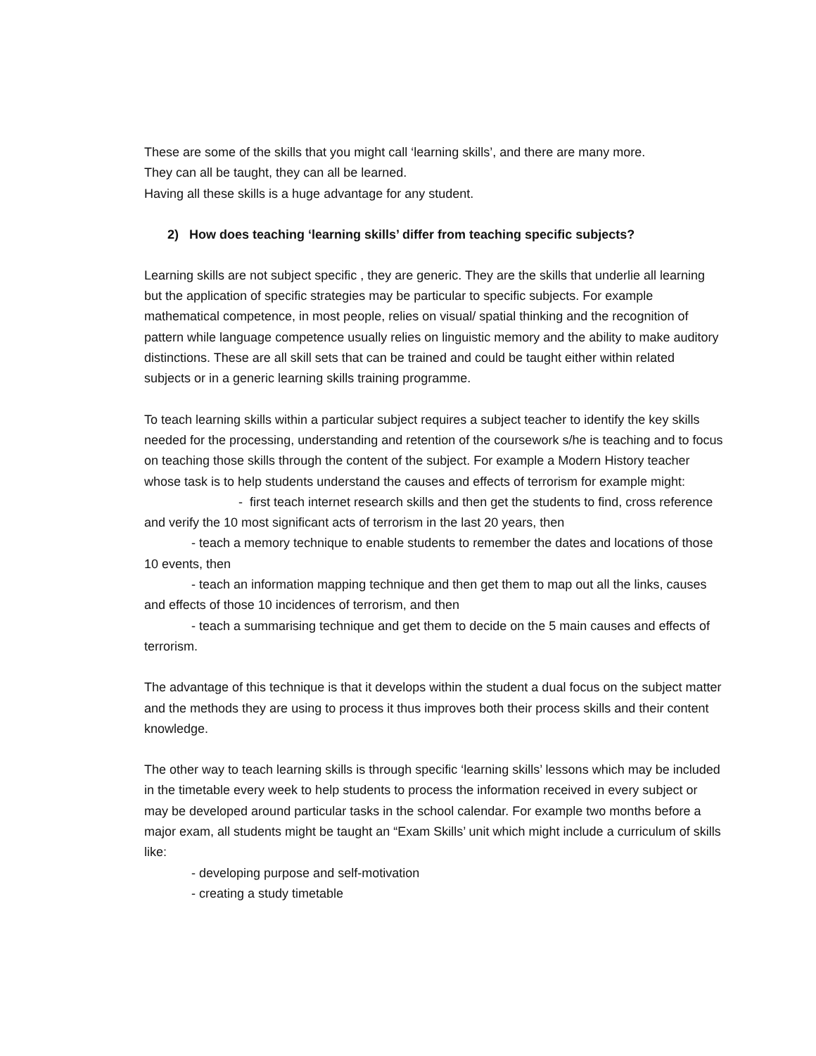These are some of the skills that you might call ‘learning skills’, and there are many more.
They can all be taught, they can all be learned.
Having all these skills is a huge advantage for any student.
2) How does teaching ‘learning skills’ differ from teaching specific subjects?
Learning skills are not subject specific , they are generic. They are the skills that underlie all learning but the application of specific strategies may be particular to specific subjects. For example mathematical competence, in most people, relies on visual/ spatial thinking and the recognition of pattern while language competence usually relies on linguistic memory and the ability to make auditory distinctions. These are all skill sets that can be trained and could be taught either within related subjects or in a generic learning skills training programme.
To teach learning skills within a particular subject requires a subject teacher to identify the key skills needed for the processing, understanding and retention of the coursework s/he is teaching and to focus on teaching those skills through the content of the subject. For example a Modern History teacher whose task is to help students understand the causes and effects of terrorism for example might:
- first teach internet research skills and then get the students to find, cross reference and verify the 10 most significant acts of terrorism in the last 20 years, then
- teach a memory technique to enable students to remember the dates and locations of those 10 events, then
- teach an information mapping technique and then get them to map out all the links, causes and effects of those 10 incidences of terrorism, and then
- teach a summarising technique and get them to decide on the 5 main causes and effects of terrorism.
The advantage of this technique is that it develops within the student a dual focus on the subject matter and the methods they are using to process it thus improves both their process skills and their content knowledge.
The other way to teach learning skills is through specific ‘learning skills’ lessons which may be included in the timetable every week to help students to process the information received in every subject or may be developed around particular tasks in the school calendar. For example two months before a major exam, all students might be taught an “Exam Skills’ unit which might include a curriculum of skills like:
- developing purpose and self-motivation
- creating a study timetable